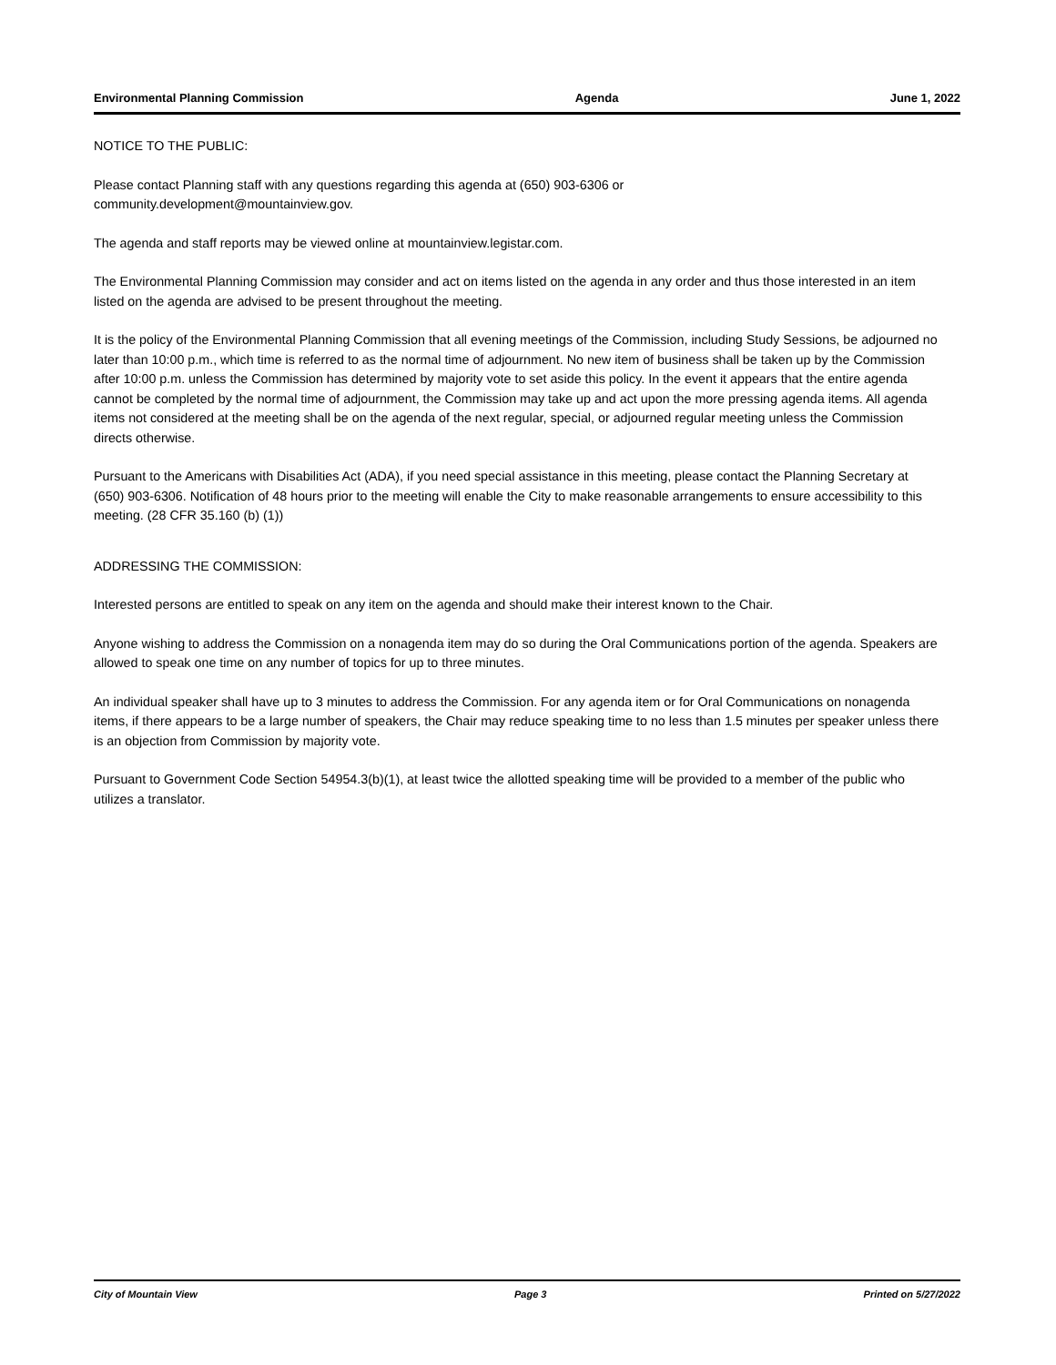Environmental Planning Commission Agenda June 1, 2022
NOTICE TO THE PUBLIC:
Please contact Planning staff with any questions regarding this agenda at (650) 903-6306 or
community.development@mountainview.gov.
The agenda and staff reports may be viewed online at mountainview.legistar.com.
The Environmental Planning Commission may consider and act on items listed on the agenda in any order and thus those interested in an item listed on the agenda are advised to be present throughout the meeting.
It is the policy of the Environmental Planning Commission that all evening meetings of the Commission, including Study Sessions, be adjourned no later than 10:00 p.m., which time is referred to as the normal time of adjournment. No new item of business shall be taken up by the Commission after 10:00 p.m. unless the Commission has determined by majority vote to set aside this policy. In the event it appears that the entire agenda cannot be completed by the normal time of adjournment, the Commission may take up and act upon the more pressing agenda items. All agenda items not considered at the meeting shall be on the agenda of the next regular, special, or adjourned regular meeting unless the Commission directs otherwise.
Pursuant to the Americans with Disabilities Act (ADA), if you need special assistance in this meeting, please contact the Planning Secretary at (650) 903-6306. Notification of 48 hours prior to the meeting will enable the City to make reasonable arrangements to ensure accessibility to this meeting. (28 CFR 35.160 (b) (1))
ADDRESSING THE COMMISSION:
Interested persons are entitled to speak on any item on the agenda and should make their interest known to the Chair.
Anyone wishing to address the Commission on a nonagenda item may do so during the Oral Communications portion of the agenda. Speakers are allowed to speak one time on any number of topics for up to three minutes.
An individual speaker shall have up to 3 minutes to address the Commission. For any agenda item or for Oral Communications on nonagenda items, if there appears to be a large number of speakers, the Chair may reduce speaking time to no less than 1.5 minutes per speaker unless there is an objection from Commission by majority vote.
Pursuant to Government Code Section 54954.3(b)(1), at least twice the allotted speaking time will be provided to a member of the public who utilizes a translator.
City of Mountain View Page 3 Printed on 5/27/2022